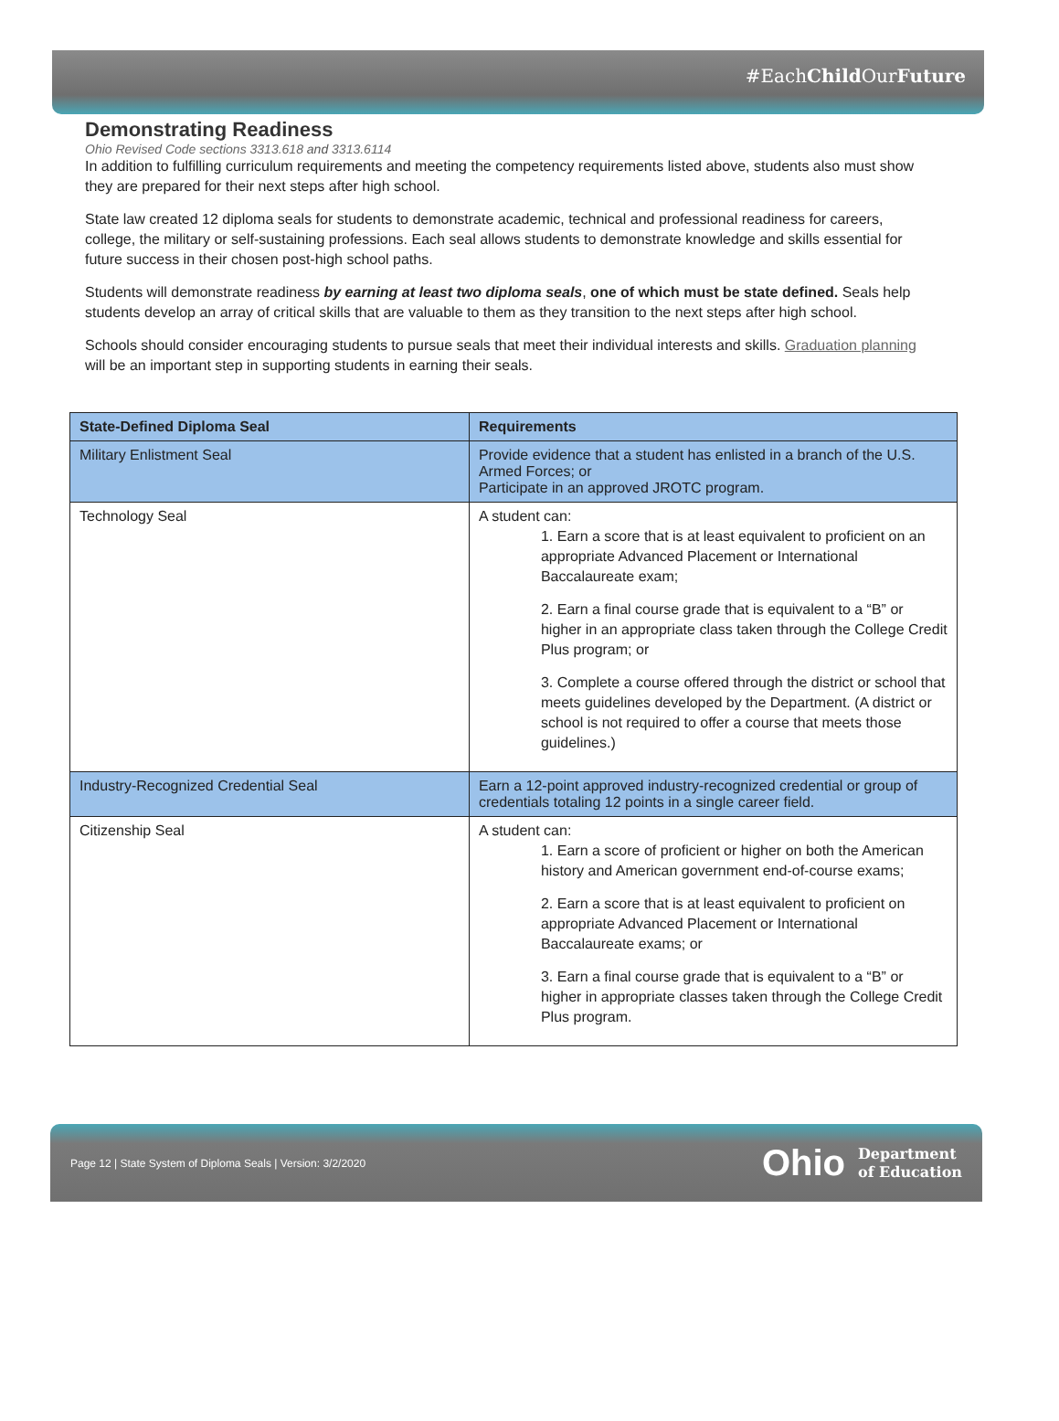#EachChild OurFuture
Demonstrating Readiness
Ohio Revised Code sections 3313.618 and 3313.6114
In addition to fulfilling curriculum requirements and meeting the competency requirements listed above, students also must show they are prepared for their next steps after high school.
State law created 12 diploma seals for students to demonstrate academic, technical and professional readiness for careers, college, the military or self-sustaining professions. Each seal allows students to demonstrate knowledge and skills essential for future success in their chosen post-high school paths.
Students will demonstrate readiness by earning at least two diploma seals, one of which must be state defined. Seals help students develop an array of critical skills that are valuable to them as they transition to the next steps after high school.
Schools should consider encouraging students to pursue seals that meet their individual interests and skills. Graduation planning will be an important step in supporting students in earning their seals.
| State-Defined Diploma Seal | Requirements |
| --- | --- |
| Military Enlistment Seal | Provide evidence that a student has enlisted in a branch of the U.S. Armed Forces; or Participate in an approved JROTC program. |
| Technology Seal | A student can: 1. Earn a score that is at least equivalent to proficient on an appropriate Advanced Placement or International Baccalaureate exam; 2. Earn a final course grade that is equivalent to a “B” or higher in an appropriate class taken through the College Credit Plus program; or 3. Complete a course offered through the district or school that meets guidelines developed by the Department. (A district or school is not required to offer a course that meets those guidelines.) |
| Industry-Recognized Credential Seal | Earn a 12-point approved industry-recognized credential or group of credentials totaling 12 points in a single career field. |
| Citizenship Seal | A student can: 1. Earn a score of proficient or higher on both the American history and American government end-of-course exams; 2. Earn a score that is at least equivalent to proficient on appropriate Advanced Placement or International Baccalaureate exams; or 3. Earn a final course grade that is equivalent to a “B” or higher in appropriate classes taken through the College Credit Plus program. |
Page 12 | State System of Diploma Seals | Version: 3/2/2020 Ohio Department
of Education